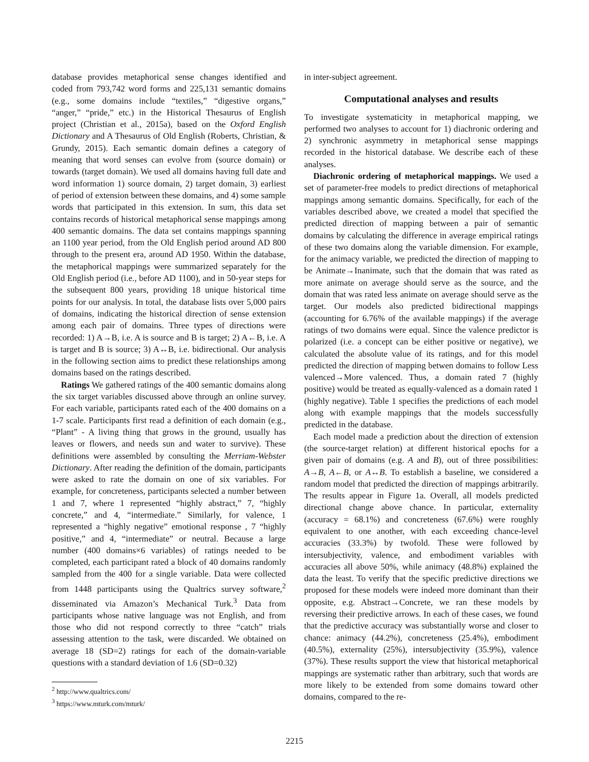database provides metaphorical sense changes identified and coded from 793,742 word forms and 225,131 semantic domains (e.g., some domains include “textiles,” “digestive organs,” “anger,” “pride,” etc.) in the Historical Thesaurus of English project (Christian et al., 2015a), based on the Oxford English Dictionary and A Thesaurus of Old English (Roberts, Christian, & Grundy, 2015). Each semantic domain defines a category of meaning that word senses can evolve from (source domain) or towards (target domain). We used all domains having full date and word information 1) source domain, 2) target domain, 3) earliest of period of extension between these domains, and 4) some sample words that participated in this extension. In sum, this data set contains records of historical metaphorical sense mappings among 400 semantic domains. The data set contains mappings spanning an 1100 year period, from the Old English period around AD 800 through to the present era, around AD 1950. Within the database, the metaphorical mappings were summarized separately for the Old English period (i.e., before AD 1100), and in 50-year steps for the subsequent 800 years, providing 18 unique historical time points for our analysis. In total, the database lists over 5,000 pairs of domains, indicating the historical direction of sense extension among each pair of domains. Three types of directions were recorded: 1) A→B, i.e. A is source and B is target; 2) A←B, i.e. A is target and B is source; 3) A↔B, i.e. bidirectional. Our analysis in the following section aims to predict these relationships among domains based on the ratings described.
Ratings We gathered ratings of the 400 semantic domains along the six target variables discussed above through an online survey. For each variable, participants rated each of the 400 domains on a 1-7 scale. Participants first read a definition of each domain (e.g., “Plant” - A living thing that grows in the ground, usually has leaves or flowers, and needs sun and water to survive). These definitions were assembled by consulting the Merriam-Webster Dictionary. After reading the definition of the domain, participants were asked to rate the domain on one of six variables. For example, for concreteness, participants selected a number between 1 and 7, where 1 represented “highly abstract,” 7, “highly concrete,” and 4, “intermediate.” Similarly, for valence, 1 represented a “highly negative” emotional response , 7 “highly positive,” and 4, “intermediate” or neutral. Because a large number (400 domains×6 variables) of ratings needed to be completed, each participant rated a block of 40 domains randomly sampled from the 400 for a single variable. Data were collected from 1448 participants using the Qualtrics survey software,<sup>2</sup> disseminated via Amazon’s Mechanical Turk.<sup>3</sup> Data from participants whose native language was not English, and from those who did not respond correctly to three “catch” trials assessing attention to the task, were discarded. We obtained on average 18 (SD=2) ratings for each of the domain-variable questions with a standard deviation of 1.6 (SD=0.32)
<sup>2</sup> http://www.qualtrics.com/
<sup>3</sup> https://www.mturk.com/mturk/
in inter-subject agreement.
Computational analyses and results
To investigate systematicity in metaphorical mapping, we performed two analyses to account for 1) diachronic ordering and 2) synchronic asymmetry in metaphorical sense mappings recorded in the historical database. We describe each of these analyses.
Diachronic ordering of metaphorical mappings. We used a set of parameter-free models to predict directions of metaphorical mappings among semantic domains. Specifically, for each of the variables described above, we created a model that specified the predicted direction of mapping between a pair of semantic domains by calculating the difference in average empirical ratings of these two domains along the variable dimension. For example, for the animacy variable, we predicted the direction of mapping to be Animate→Inanimate, such that the domain that was rated as more animate on average should serve as the source, and the domain that was rated less animate on average should serve as the target. Our models also predicted bidirectional mappings (accounting for 6.76% of the available mappings) if the average ratings of two domains were equal. Since the valence predictor is polarized (i.e. a concept can be either positive or negative), we calculated the absolute value of its ratings, and for this model predicted the direction of mapping betwen domains to follow Less valenced→More valenced. Thus, a domain rated 7 (highly positive) would be treated as equally-valenced as a domain rated 1 (highly negative). Table 1 specifies the predictions of each model along with example mappings that the models successfully predicted in the database.
Each model made a prediction about the direction of extension (the source-target relation) at different historical epochs for a given pair of domains (e.g. A and B), out of three possibilities: A→B, A←B, or A↔B. To establish a baseline, we considered a random model that predicted the direction of mappings arbitrarily. The results appear in Figure 1a. Overall, all models predicted directional change above chance. In particular, externality (accuracy = 68.1%) and concreteness (67.6%) were roughly equivalent to one another, with each exceeding chance-level accuracies (33.3%) by twofold. These were followed by intersubjectivity, valence, and embodiment variables with accuracies all above 50%, while animacy (48.8%) explained the data the least. To verify that the specific predictive directions we proposed for these models were indeed more dominant than their opposite, e.g. Abstract→Concrete, we ran these models by reversing their predictive arrows. In each of these cases, we found that the predictive accuracy was substantially worse and closer to chance: animacy (44.2%), concreteness (25.4%), embodiment (40.5%), externality (25%), intersubjectivity (35.9%), valence (37%). These results support the view that historical metaphorical mappings are systematic rather than arbitrary, such that words are more likely to be extended from some domains toward other domains, compared to the re-
2215